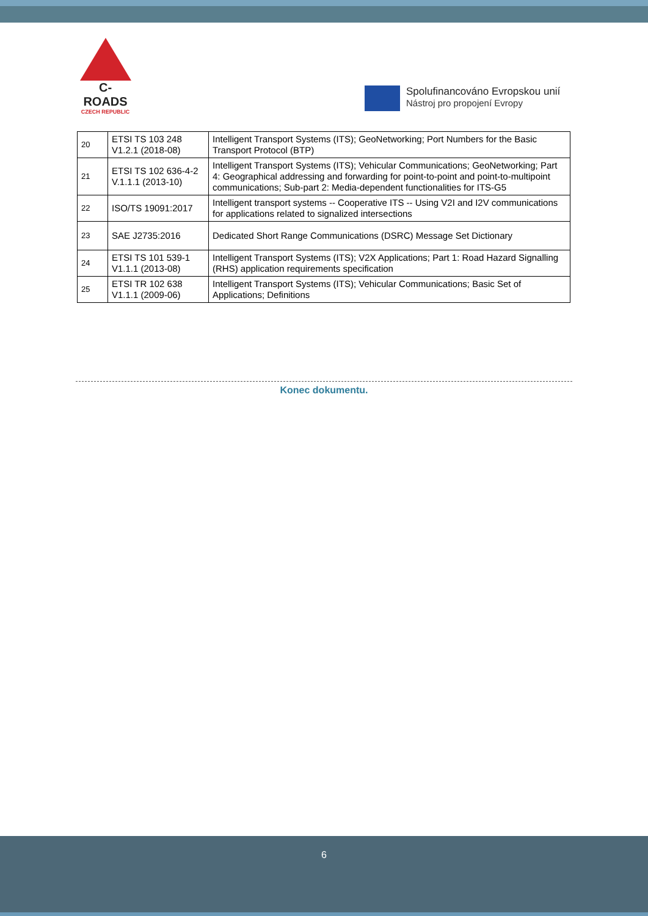C-ROADS
CZECH REPUBLIC
Spolufinancováno Evropskou unií
Nástroj pro propojení Evropy
| 20 | ETSI TS 103 248 V1.2.1 (2018-08) | Intelligent Transport Systems (ITS); GeoNetworking; Port Numbers for the Basic Transport Protocol (BTP) |
| 21 | ETSI TS 102 636-4-2 V.1.1.1 (2013-10) | Intelligent Transport Systems (ITS); Vehicular Communications; GeoNetworking; Part 4: Geographical addressing and forwarding for point-to-point and point-to-multipoint communications; Sub-part 2: Media-dependent functionalities for ITS-G5 |
| 22 | ISO/TS 19091:2017 | Intelligent transport systems -- Cooperative ITS -- Using V2I and I2V communications for applications related to signalized intersections |
| 23 | SAE J2735:2016 | Dedicated Short Range Communications (DSRC) Message Set Dictionary |
| 24 | ETSI TS 101 539-1 V1.1.1 (2013-08) | Intelligent Transport Systems (ITS); V2X Applications; Part 1: Road Hazard Signalling (RHS) application requirements specification |
| 25 | ETSI TR 102 638 V1.1.1 (2009-06) | Intelligent Transport Systems (ITS); Vehicular Communications; Basic Set of Applications; Definitions |
Konec dokumentu.
6